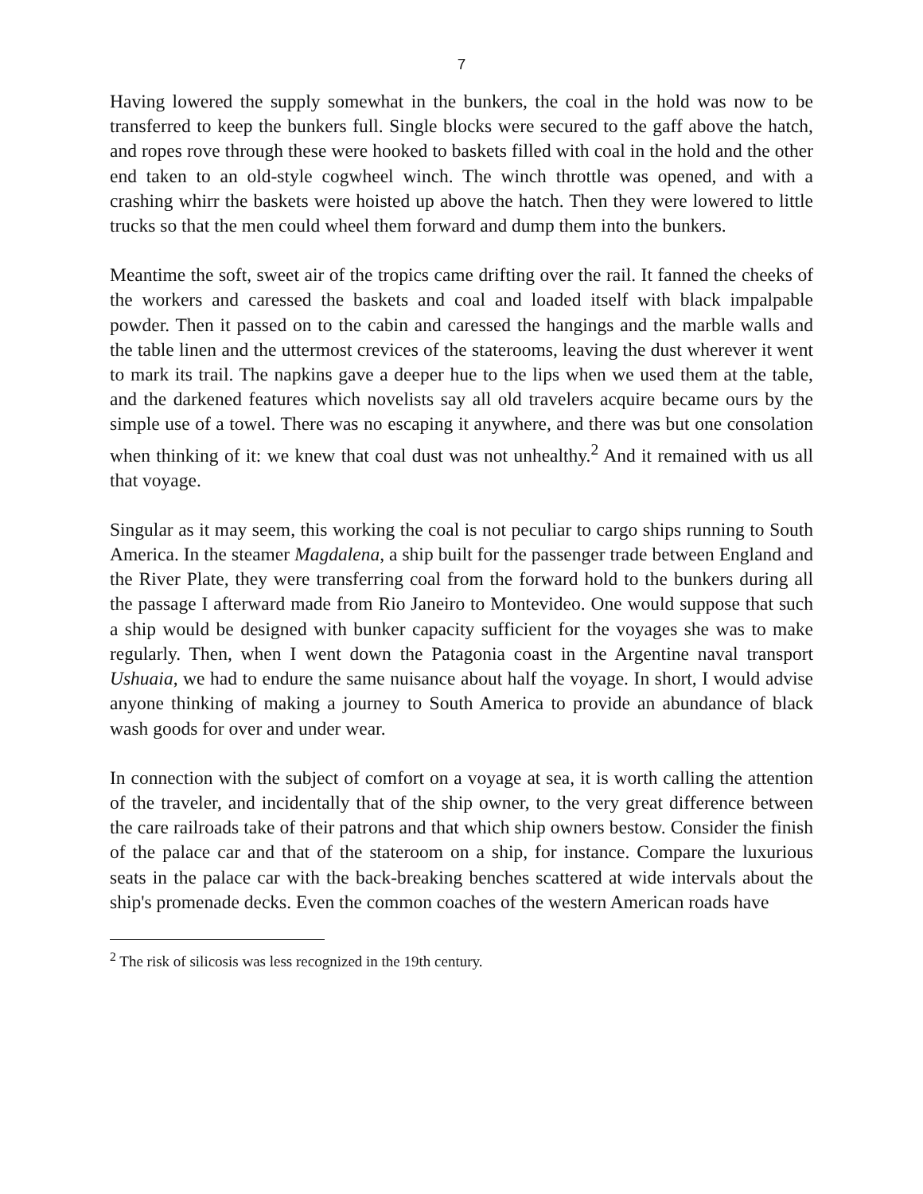7
Having lowered the supply somewhat in the bunkers, the coal in the hold was now to be transferred to keep the bunkers full. Single blocks were secured to the gaff above the hatch, and ropes rove through these were hooked to baskets filled with coal in the hold and the other end taken to an old-style cogwheel winch. The winch throttle was opened, and with a crashing whirr the baskets were hoisted up above the hatch. Then they were lowered to little trucks so that the men could wheel them forward and dump them into the bunkers.
Meantime the soft, sweet air of the tropics came drifting over the rail. It fanned the cheeks of the workers and caressed the baskets and coal and loaded itself with black impalpable powder. Then it passed on to the cabin and caressed the hangings and the marble walls and the table linen and the uttermost crevices of the staterooms, leaving the dust wherever it went to mark its trail. The napkins gave a deeper hue to the lips when we used them at the table, and the darkened features which novelists say all old travelers acquire became ours by the simple use of a towel. There was no escaping it anywhere, and there was but one consolation when thinking of it: we knew that coal dust was not unhealthy.<sup>2</sup> And it remained with us all that voyage.
Singular as it may seem, this working the coal is not peculiar to cargo ships running to South America. In the steamer Magdalena, a ship built for the passenger trade between England and the River Plate, they were transferring coal from the forward hold to the bunkers during all the passage I afterward made from Rio Janeiro to Montevideo. One would suppose that such a ship would be designed with bunker capacity sufficient for the voyages she was to make regularly. Then, when I went down the Patagonia coast in the Argentine naval transport Ushuaia, we had to endure the same nuisance about half the voyage. In short, I would advise anyone thinking of making a journey to South America to provide an abundance of black wash goods for over and under wear.
In connection with the subject of comfort on a voyage at sea, it is worth calling the attention of the traveler, and incidentally that of the ship owner, to the very great difference between the care railroads take of their patrons and that which ship owners bestow. Consider the finish of the palace car and that of the stateroom on a ship, for instance. Compare the luxurious seats in the palace car with the back-breaking benches scattered at wide intervals about the ship's promenade decks. Even the common coaches of the western American roads have
<sup>2</sup> The risk of silicosis was less recognized in the 19th century.